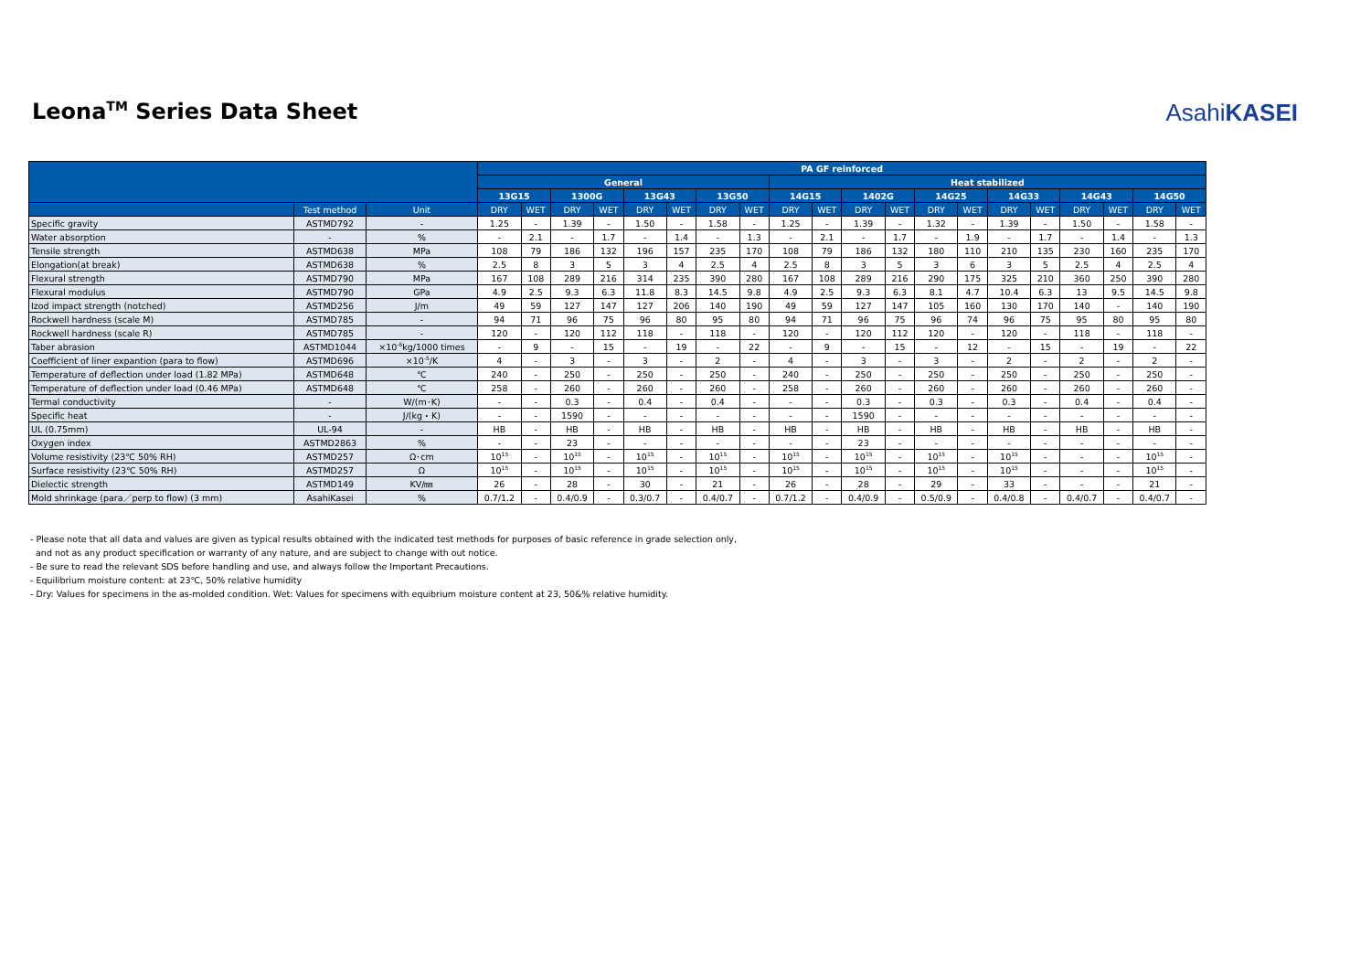Leona<sup>TM</sup> Series Data Sheet AsahiKASEI
| | | | PA GF reinforced | | | | | | | | | | | | | | | | | | | |
| --- | --- | --- | --- | --- | --- | --- | --- | --- | --- | --- | --- | --- | --- | --- | --- | --- | --- | --- | --- | --- | --- | --- |
| | | | General | | | | | | | | Heat stabilized | | | | | | | | | | | |
| | | | 13G15 | | 1300G | | 13G43 | | 13G50 | | 14G15 | | 1402G | | 14G25 | | 14G33 | | 14G43 | | 14G50 | |
| | Test method | Unit | DRY | WET | DRY | WET | DRY | WET | DRY | WET | DRY | WET | DRY | WET | DRY | WET | DRY | WET | DRY | WET | DRY | WET |
| Specific gravity | ASTMD792 | - | 1.25 | - | 1.39 | - | 1.50 | - | 1.58 | - | 1.25 | - | 1.39 | - | 1.32 | - | 1.39 | - | 1.50 | - | 1.58 | - |
| Water absorption | - | % | - | 2.1 | - | 1.7 | - | 1.4 | - | 1.3 | - | 2.1 | - | 1.7 | - | 1.9 | - | 1.7 | - | 1.4 | - | 1.3 |
| Tensile strength | ASTMD638 | MPa | 108 | 79 | 186 | 132 | 196 | 157 | 235 | 170 | 108 | 79 | 186 | 132 | 180 | 110 | 210 | 135 | 230 | 160 | 235 | 170 |
| Elongation(at break) | ASTMD638 | % | 2.5 | 8 | 3 | 5 | 3 | 4 | 2.5 | 4 | 2.5 | 8 | 3 | 5 | 3 | 6 | 3 | 5 | 2.5 | 4 | 2.5 | 4 |
| Flexural strength | ASTMD790 | MPa | 167 | 108 | 289 | 216 | 314 | 235 | 390 | 280 | 167 | 108 | 289 | 216 | 290 | 175 | 325 | 210 | 360 | 250 | 390 | 280 |
| Flexural modulus | ASTMD790 | GPa | 4.9 | 2.5 | 9.3 | 6.3 | 11.8 | 8.3 | 14.5 | 9.8 | 4.9 | 2.5 | 9.3 | 6.3 | 8.1 | 4.7 | 10.4 | 6.3 | 13 | 9.5 | 14.5 | 9.8 |
| Izod impact strength (notched) | ASTMD256 | J/m | 49 | 59 | 127 | 147 | 127 | 206 | 140 | 190 | 49 | 59 | 127 | 147 | 105 | 160 | 130 | 170 | 140 | - | 140 | 190 |
| Rockwell hardness (scale M) | ASTMD785 | - | 94 | 71 | 96 | 75 | 96 | 80 | 95 | 80 | 94 | 71 | 96 | 75 | 96 | 74 | 96 | 75 | 95 | 80 | 95 | 80 |
| Rockwell hardness (scale R) | ASTMD785 | - | 120 | - | 120 | 112 | 118 | - | 118 | - | 120 | - | 120 | 112 | 120 | - | 120 | - | 118 | - | 118 | - |
| Taber abrasion | ASTMD1044 | ×10<sup>-6</sup>kg/1000 times | - | 9 | - | 15 | - | 19 | - | 22 | - | 9 | - | 15 | - | 12 | - | 15 | - | 19 | - | 22 |
| Coefficient of liner expantion (para to flow) | ASTMD696 | ×10<sup>-5</sup>/K | 4 | - | 3 | - | 3 | - | 2 | - | 4 | - | 3 | - | 3 | - | 2 | - | 2 | - | 2 | - |
| Temperature of deflection under load (1.82 MPa) | ASTMD648 | ℃ | 240 | - | 250 | - | 250 | - | 250 | - | 240 | - | 250 | - | 250 | - | 250 | - | 250 | - | 250 | - |
| Temperature of deflection under load (0.46 MPa) | ASTMD648 | ℃ | 258 | - | 260 | - | 260 | - | 260 | - | 258 | - | 260 | - | 260 | - | 260 | - | 260 | - | 260 | - |
| Termal conductivity | - | W/(m･K) | - | - | 0.3 | - | 0.4 | - | 0.4 | - | - | - | 0.3 | - | 0.3 | - | 0.3 | - | 0.4 | - | 0.4 | - |
| Specific heat | - | J/(kg・K) | - | - | 1590 | - | - | - | - | - | - | - | 1590 | - | - | - | - | - | - | - | - | - |
| UL (0.75mm) | UL-94 | - | HB | - | HB | - | HB | - | HB | - | HB | - | HB | - | HB | - | HB | - | HB | - | HB | - |
| Oxygen index | ASTMD2863 | % | - | - | 23 | - | - | - | - | - | - | - | 23 | - | - | - | - | - | - | - | - | - |
| Volume resistivity (23℃ 50% RH) | ASTMD257 | Ω･cm | 10<sup>15</sup> | - | 10<sup>15</sup> | - | 10<sup>15</sup> | - | 10<sup>15</sup> | - | 10<sup>15</sup> | - | 10<sup>15</sup> | - | 10<sup>15</sup> | - | 10<sup>15</sup> | - | - | - | 10<sup>15</sup> | - |
| Surface resistivity (23℃ 50% RH) | ASTMD257 | Ω | 10<sup>15</sup> | - | 10<sup>15</sup> | - | 10<sup>15</sup> | - | 10<sup>15</sup> | - | 10<sup>15</sup> | - | 10<sup>15</sup> | - | 10<sup>15</sup> | - | 10<sup>15</sup> | - | - | - | 10<sup>15</sup> | - |
| Dielectic strength | ASTMD149 | KV/㎜ | 26 | - | 28 | - | 30 | - | 21 | - | 26 | - | 28 | - | 29 | - | 33 | - | - | - | 21 | - |
| Mold shrinkage (para／perp to flow) (3 mm) | AsahiKasei | % | 0.7/1.2 | - | 0.4/0.9 | - | 0.3/0.7 | - | 0.4/0.7 | - | 0.7/1.2 | - | 0.4/0.9 | - | 0.5/0.9 | - | 0.4/0.8 | - | 0.4/0.7 | - | 0.4/0.7 | - |
- Please note that all data and values are given as typical results obtained with the indicated test methods for purposes of basic reference in grade selection only,
and not as any product specification or warranty of any nature, and are subject to change with out notice.
- Be sure to read the relevant SDS before handling and use, and always follow the Important Precautions.
- Equilibrium moisture content: at 23℃, 50% relative humidity
- Dry: Values for specimens in the as-molded condition. Wet: Values for specimens with equibrium moisture content at 23, 50&% relative humidity.